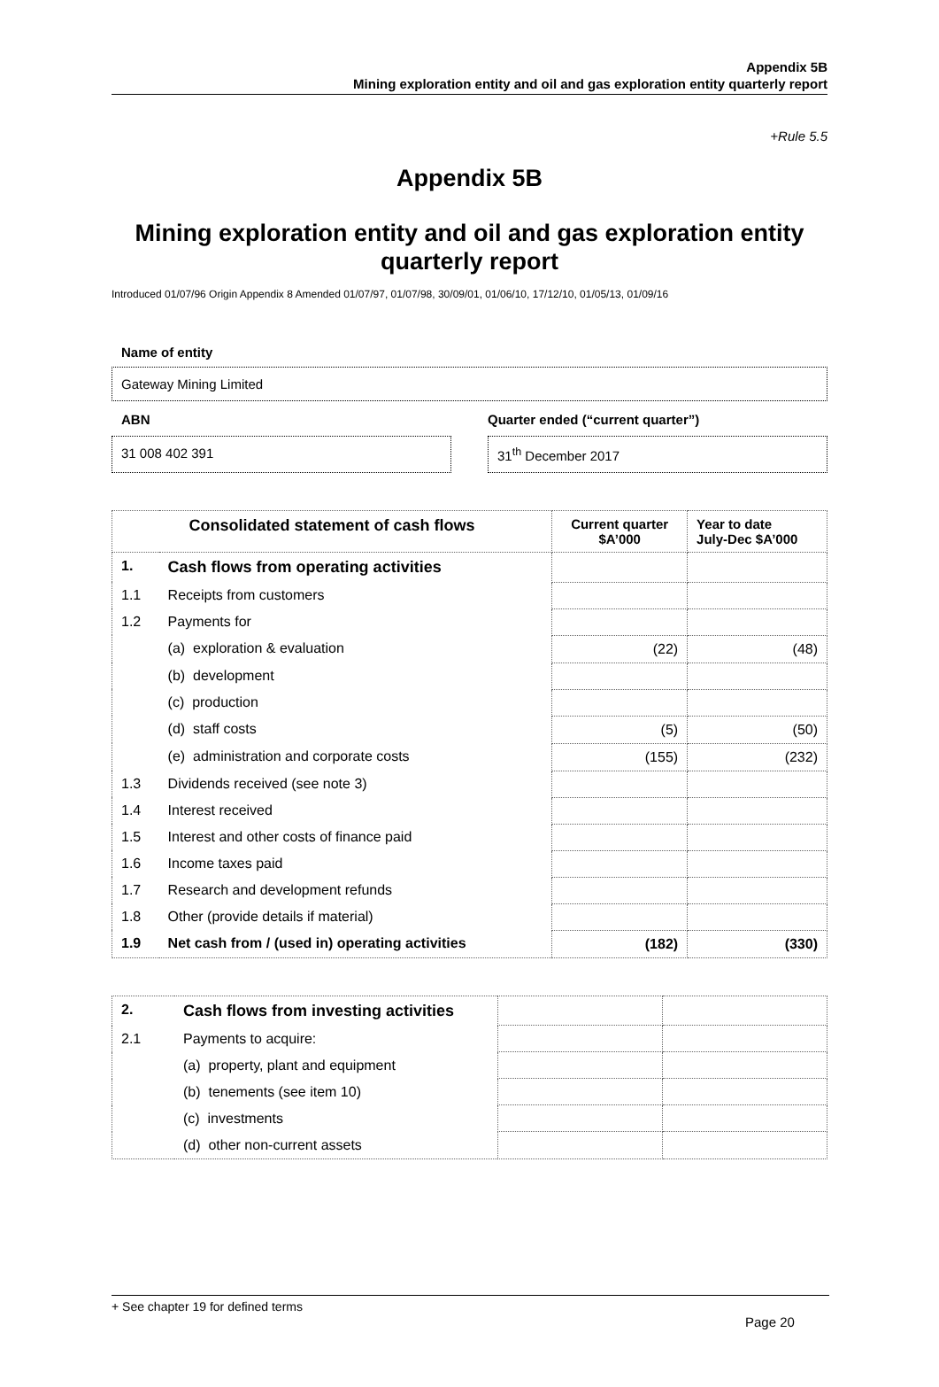Appendix 5B
Mining exploration entity and oil and gas exploration entity quarterly report
+Rule 5.5
Appendix 5B
Mining exploration entity and oil and gas exploration entity quarterly report
Introduced 01/07/96 Origin Appendix 8 Amended 01/07/97, 01/07/98, 30/09/01, 01/06/10, 17/12/10, 01/05/13, 01/09/16
Name of entity
Gateway Mining Limited
ABN Quarter ended (“current quarter”)
31 008 402 391 31<sup>th</sup> December 2017
| Consolidated statement of cash flows | | Current quarter $A’000 | Year to date July-Dec $A’000 |
| --- | --- | --- | --- |
| 1. | Cash flows from operating activities | | |
| 1.1 | Receipts from customers | | |
| 1.2 | Payments for | | |
| | (a) exploration & evaluation | (22) | (48) |
| | (b) development | | |
| | (c) production | | |
| | (d) staff costs | (5) | (50) |
| | (e) administration and corporate costs | (155) | (232) |
| 1.3 | Dividends received (see note 3) | | |
| 1.4 | Interest received | | |
| 1.5 | Interest and other costs of finance paid | | |
| 1.6 | Income taxes paid | | |
| 1.7 | Research and development refunds | | |
| 1.8 | Other (provide details if material) | | |
| 1.9 | Net cash from / (used in) operating activities | (182) | (330) |
| 2. | Cash flows from investing activities | | |
| 2.1 | Payments to acquire: | | |
| | (a) property, plant and equipment | | |
| | (b) tenements (see item 10) | | |
| | (c) investments | | |
| | (d) other non-current assets | | |
+ See chapter 19 for defined terms
Page 20